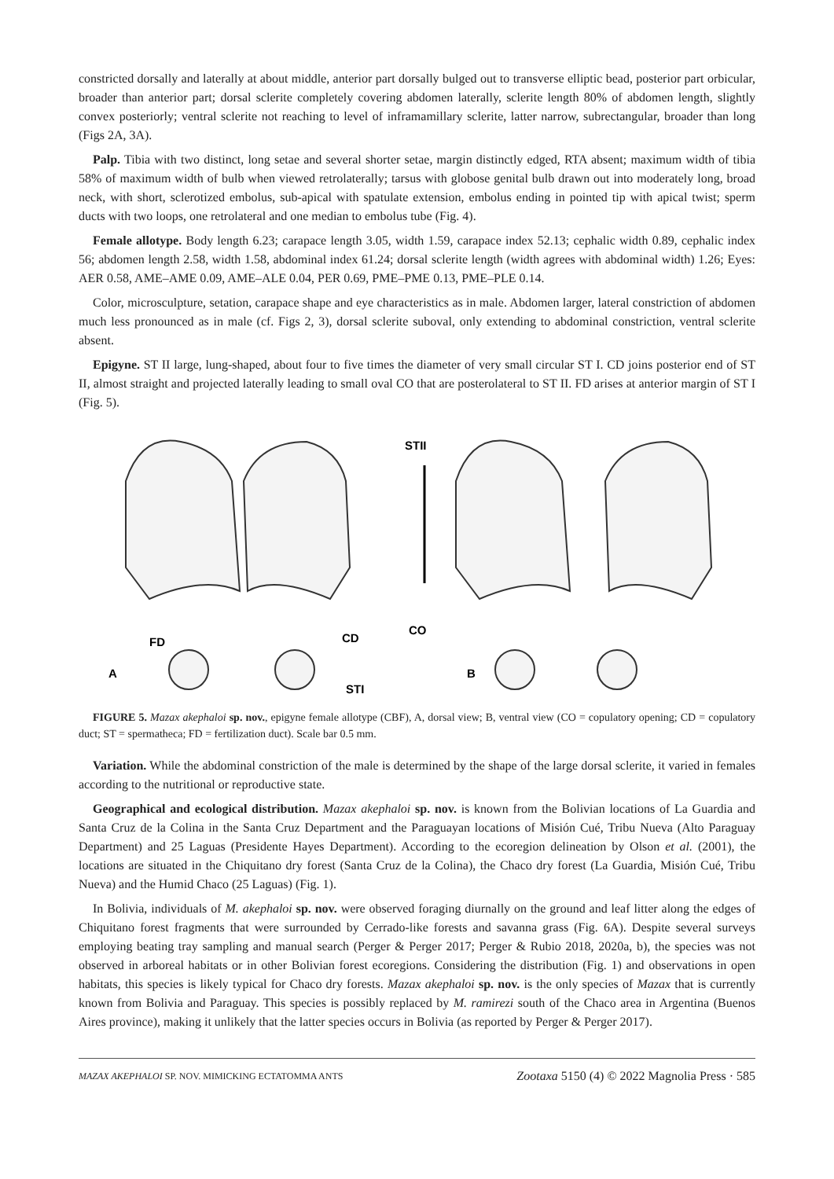constricted dorsally and laterally at about middle, anterior part dorsally bulged out to transverse elliptic bead, posterior part orbicular, broader than anterior part; dorsal sclerite completely covering abdomen laterally, sclerite length 80% of abdomen length, slightly convex posteriorly; ventral sclerite not reaching to level of inframamillary sclerite, latter narrow, subrectangular, broader than long (Figs 2A, 3A).
Palp. Tibia with two distinct, long setae and several shorter setae, margin distinctly edged, RTA absent; maximum width of tibia 58% of maximum width of bulb when viewed retrolaterally; tarsus with globose genital bulb drawn out into moderately long, broad neck, with short, sclerotized embolus, sub-apical with spatulate extension, embolus ending in pointed tip with apical twist; sperm ducts with two loops, one retrolateral and one median to embolus tube (Fig. 4).
Female allotype. Body length 6.23; carapace length 3.05, width 1.59, carapace index 52.13; cephalic width 0.89, cephalic index 56; abdomen length 2.58, width 1.58, abdominal index 61.24; dorsal sclerite length (width agrees with abdominal width) 1.26; Eyes: AER 0.58, AME–AME 0.09, AME–ALE 0.04, PER 0.69, PME–PME 0.13, PME–PLE 0.14.
Color, microsculpture, setation, carapace shape and eye characteristics as in male. Abdomen larger, lateral constriction of abdomen much less pronounced as in male (cf. Figs 2, 3), dorsal sclerite suboval, only extending to abdominal constriction, ventral sclerite absent.
Epigyne. ST II large, lung-shaped, about four to five times the diameter of very small circular ST I. CD joins posterior end of ST II, almost straight and projected laterally leading to small oval CO that are posterolateral to ST II. FD arises at anterior margin of ST I (Fig. 5).
STII
CO
CD
FD
STI
A
B
FIGURE 5. Mazax akephaloi sp. nov., epigyne female allotype (CBF), A, dorsal view; B, ventral view (CO = copulatory opening; CD = copulatory duct; ST = spermatheca; FD = fertilization duct). Scale bar 0.5 mm.
Variation. While the abdominal constriction of the male is determined by the shape of the large dorsal sclerite, it varied in females according to the nutritional or reproductive state.
Geographical and ecological distribution. Mazax akephaloi sp. nov. is known from the Bolivian locations of La Guardia and Santa Cruz de la Colina in the Santa Cruz Department and the Paraguayan locations of Misión Cué, Tribu Nueva (Alto Paraguay Department) and 25 Laguas (Presidente Hayes Department). According to the ecoregion delineation by Olson et al. (2001), the locations are situated in the Chiquitano dry forest (Santa Cruz de la Colina), the Chaco dry forest (La Guardia, Misión Cué, Tribu Nueva) and the Humid Chaco (25 Laguas) (Fig. 1).
In Bolivia, individuals of M. akephaloi sp. nov. were observed foraging diurnally on the ground and leaf litter along the edges of Chiquitano forest fragments that were surrounded by Cerrado-like forests and savanna grass (Fig. 6A). Despite several surveys employing beating tray sampling and manual search (Perger & Perger 2017; Perger & Rubio 2018, 2020a, b), the species was not observed in arboreal habitats or in other Bolivian forest ecoregions. Considering the distribution (Fig. 1) and observations in open habitats, this species is likely typical for Chaco dry forests. Mazax akephaloi sp. nov. is the only species of Mazax that is currently known from Bolivia and Paraguay. This species is possibly replaced by M. ramirezi south of the Chaco area in Argentina (Buenos Aires province), making it unlikely that the latter species occurs in Bolivia (as reported by Perger & Perger 2017).
MAZAX AKEPHALOI SP. NOV. MIMICKING ECTATOMMA ANTS Zootaxa 5150 (4) © 2022 Magnolia Press · 585